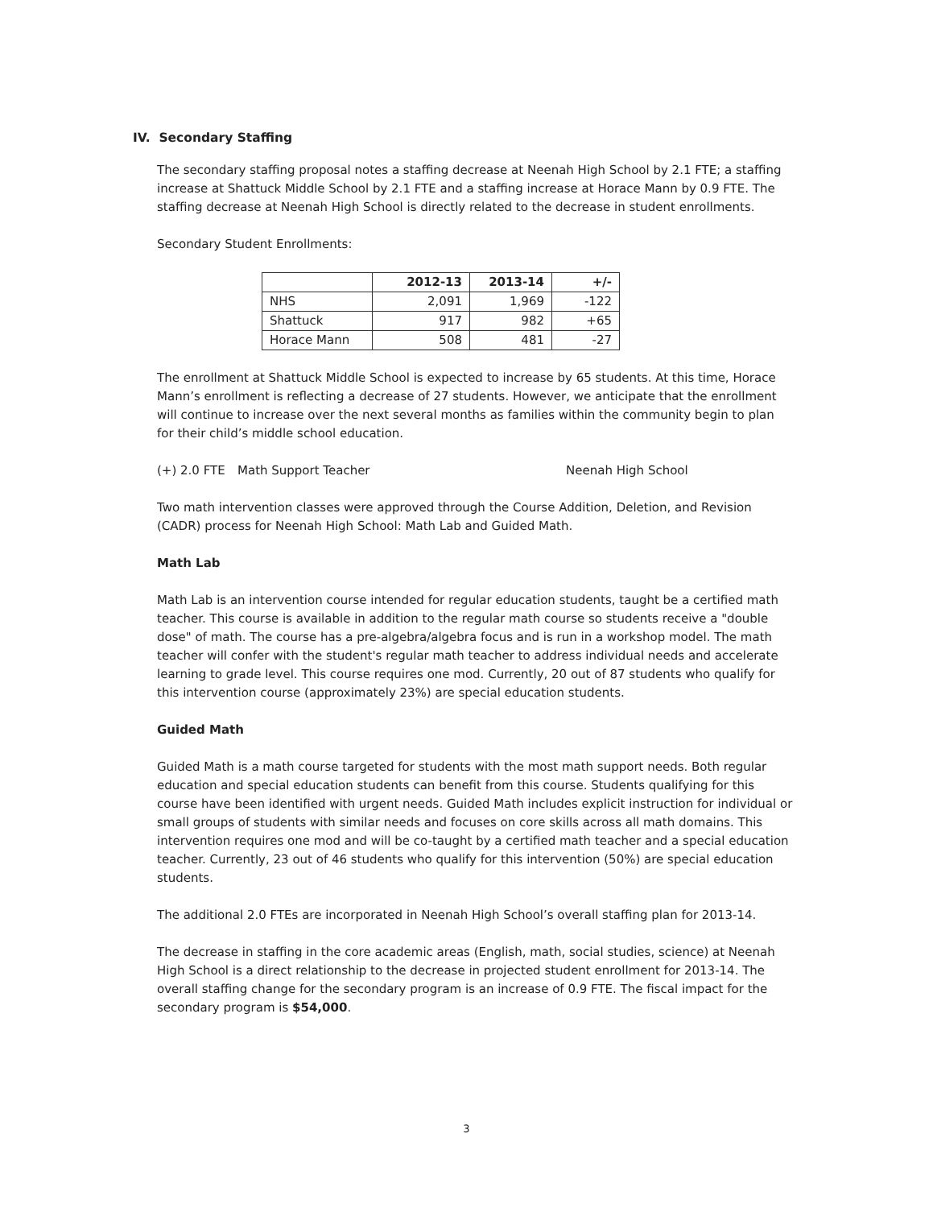IV. Secondary Staffing
The secondary staffing proposal notes a staffing decrease at Neenah High School by 2.1 FTE; a staffing increase at Shattuck Middle School by 2.1 FTE and a staffing increase at Horace Mann by 0.9 FTE. The staffing decrease at Neenah High School is directly related to the decrease in student enrollments.
Secondary Student Enrollments:
| | 2012-13 | 2013-14 | +/- |
| --- | --- | --- | --- |
| NHS | 2,091 | 1,969 | -122 |
| Shattuck | 917 | 982 | +65 |
| Horace Mann | 508 | 481 | -27 |
The enrollment at Shattuck Middle School is expected to increase by 65 students. At this time, Horace Mann’s enrollment is reflecting a decrease of 27 students. However, we anticipate that the enrollment will continue to increase over the next several months as families within the community begin to plan for their child’s middle school education.
(+) 2.0 FTE Math Support Teacher Neenah High School
Two math intervention classes were approved through the Course Addition, Deletion, and Revision (CADR) process for Neenah High School: Math Lab and Guided Math.
Math Lab
Math Lab is an intervention course intended for regular education students, taught be a certified math teacher. This course is available in addition to the regular math course so students receive a "double dose" of math. The course has a pre-algebra/algebra focus and is run in a workshop model. The math teacher will confer with the student's regular math teacher to address individual needs and accelerate learning to grade level. This course requires one mod. Currently, 20 out of 87 students who qualify for this intervention course (approximately 23%) are special education students.
Guided Math
Guided Math is a math course targeted for students with the most math support needs. Both regular education and special education students can benefit from this course. Students qualifying for this course have been identified with urgent needs. Guided Math includes explicit instruction for individual or small groups of students with similar needs and focuses on core skills across all math domains. This intervention requires one mod and will be co-taught by a certified math teacher and a special education teacher. Currently, 23 out of 46 students who qualify for this intervention (50%) are special education students.
The additional 2.0 FTEs are incorporated in Neenah High School’s overall staffing plan for 2013-14.
The decrease in staffing in the core academic areas (English, math, social studies, science) at Neenah High School is a direct relationship to the decrease in projected student enrollment for 2013-14. The overall staffing change for the secondary program is an increase of 0.9 FTE. The fiscal impact for the secondary program is $54,000.
3